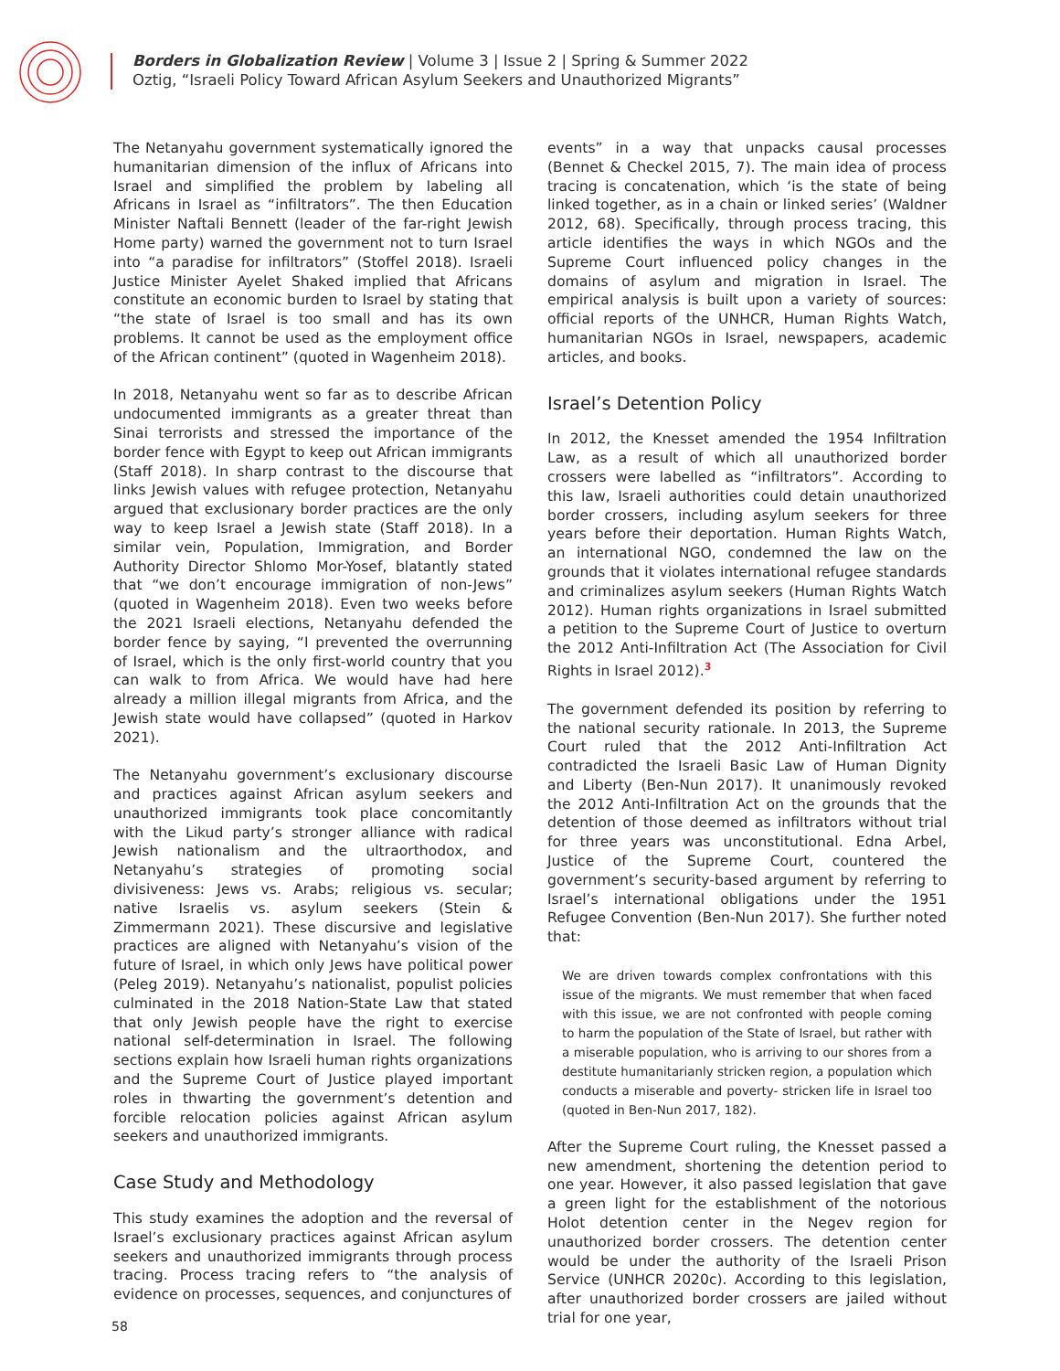Borders in Globalization Review | Volume 3 | Issue 2 | Spring & Summer 2022
Oztig, “Israeli Policy Toward African Asylum Seekers and Unauthorized Migrants”
The Netanyahu government systematically ignored the humanitarian dimension of the influx of Africans into Israel and simplified the problem by labeling all Africans in Israel as “infiltrators”. The then Education Minister Naftali Bennett (leader of the far-right Jewish Home party) warned the government not to turn Israel into “a paradise for infiltrators” (Stoffel 2018). Israeli Justice Minister Ayelet Shaked implied that Africans constitute an economic burden to Israel by stating that “the state of Israel is too small and has its own problems. It cannot be used as the employment office of the African continent” (quoted in Wagenheim 2018).
In 2018, Netanyahu went so far as to describe African undocumented immigrants as a greater threat than Sinai terrorists and stressed the importance of the border fence with Egypt to keep out African immigrants (Staff 2018). In sharp contrast to the discourse that links Jewish values with refugee protection, Netanyahu argued that exclusionary border practices are the only way to keep Israel a Jewish state (Staff 2018). In a similar vein, Population, Immigration, and Border Authority Director Shlomo Mor-Yosef, blatantly stated that “we don’t encourage immigration of non-Jews” (quoted in Wagenheim 2018). Even two weeks before the 2021 Israeli elections, Netanyahu defended the border fence by saying, “I prevented the overrunning of Israel, which is the only first-world country that you can walk to from Africa. We would have had here already a million illegal migrants from Africa, and the Jewish state would have collapsed” (quoted in Harkov 2021).
The Netanyahu government’s exclusionary discourse and practices against African asylum seekers and unauthorized immigrants took place concomitantly with the Likud party’s stronger alliance with radical Jewish nationalism and the ultraorthodox, and Netanyahu’s strategies of promoting social divisiveness: Jews vs. Arabs; religious vs. secular; native Israelis vs. asylum seekers (Stein & Zimmermann 2021). These discursive and legislative practices are aligned with Netanyahu’s vision of the future of Israel, in which only Jews have political power (Peleg 2019). Netanyahu’s nationalist, populist policies culminated in the 2018 Nation-State Law that stated that only Jewish people have the right to exercise national self-determination in Israel. The following sections explain how Israeli human rights organizations and the Supreme Court of Justice played important roles in thwarting the government’s detention and forcible relocation policies against African asylum seekers and unauthorized immigrants.
Case Study and Methodology
This study examines the adoption and the reversal of Israel’s exclusionary practices against African asylum seekers and unauthorized immigrants through process tracing. Process tracing refers to “the analysis of evidence on processes, sequences, and conjunctures of
events” in a way that unpacks causal processes (Bennet & Checkel 2015, 7). The main idea of process tracing is concatenation, which ‘is the state of being linked together, as in a chain or linked series’ (Waldner 2012, 68). Specifically, through process tracing, this article identifies the ways in which NGOs and the Supreme Court influenced policy changes in the domains of asylum and migration in Israel. The empirical analysis is built upon a variety of sources: official reports of the UNHCR, Human Rights Watch, humanitarian NGOs in Israel, newspapers, academic articles, and books.
Israel’s Detention Policy
In 2012, the Knesset amended the 1954 Infiltration Law, as a result of which all unauthorized border crossers were labelled as “infiltrators”. According to this law, Israeli authorities could detain unauthorized border crossers, including asylum seekers for three years before their deportation. Human Rights Watch, an international NGO, condemned the law on the grounds that it violates international refugee standards and criminalizes asylum seekers (Human Rights Watch 2012). Human rights organizations in Israel submitted a petition to the Supreme Court of Justice to overturn the 2012 Anti-Infiltration Act (The Association for Civil Rights in Israel 2012).<sup>3</sup>
The government defended its position by referring to the national security rationale. In 2013, the Supreme Court ruled that the 2012 Anti-Infiltration Act contradicted the Israeli Basic Law of Human Dignity and Liberty (Ben-Nun 2017). It unanimously revoked the 2012 Anti-Infiltration Act on the grounds that the detention of those deemed as infiltrators without trial for three years was unconstitutional. Edna Arbel, Justice of the Supreme Court, countered the government’s security-based argument by referring to Israel’s international obligations under the 1951 Refugee Convention (Ben-Nun 2017). She further noted that:
We are driven towards complex confrontations with this issue of the migrants. We must remember that when faced with this issue, we are not confronted with people coming to harm the population of the State of Israel, but rather with a miserable population, who is arriving to our shores from a destitute humanitarianly stricken region, a population which conducts a miserable and poverty- stricken life in Israel too (quoted in Ben-Nun 2017, 182).
After the Supreme Court ruling, the Knesset passed a new amendment, shortening the detention period to one year. However, it also passed legislation that gave a green light for the establishment of the notorious Holot detention center in the Negev region for unauthorized border crossers. The detention center would be under the authority of the Israeli Prison Service (UNHCR 2020c). According to this legislation, after unauthorized border crossers are jailed without trial for one year,
58